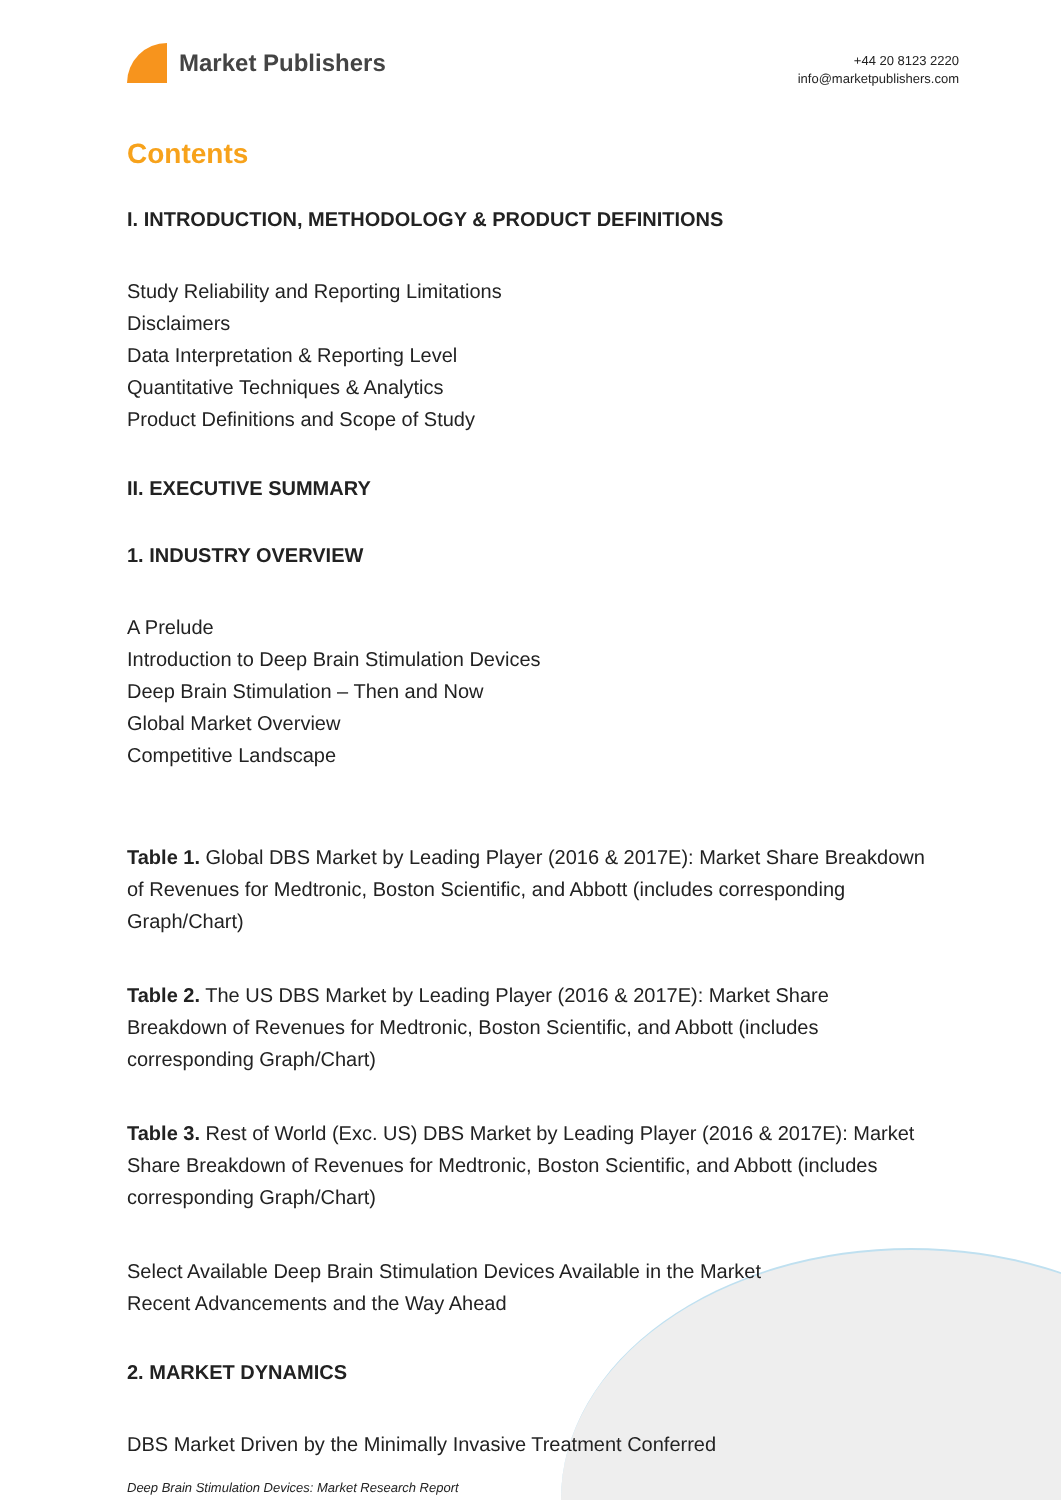Market Publishers
+44 20 8123 2220
info@marketpublishers.com
Contents
I. INTRODUCTION, METHODOLOGY & PRODUCT DEFINITIONS
Study Reliability and Reporting Limitations
Disclaimers
Data Interpretation & Reporting Level
Quantitative Techniques & Analytics
Product Definitions and Scope of Study
II. EXECUTIVE SUMMARY
1. INDUSTRY OVERVIEW
A Prelude
Introduction to Deep Brain Stimulation Devices
Deep Brain Stimulation – Then and Now
Global Market Overview
Competitive Landscape
Table 1. Global DBS Market by Leading Player (2016 & 2017E): Market Share Breakdown of Revenues for Medtronic, Boston Scientific, and Abbott (includes corresponding Graph/Chart)
Table 2. The US DBS Market by Leading Player (2016 & 2017E): Market Share Breakdown of Revenues for Medtronic, Boston Scientific, and Abbott (includes corresponding Graph/Chart)
Table 3. Rest of World (Exc. US) DBS Market by Leading Player (2016 & 2017E): Market Share Breakdown of Revenues for Medtronic, Boston Scientific, and Abbott (includes corresponding Graph/Chart)
Select Available Deep Brain Stimulation Devices Available in the Market
Recent Advancements and the Way Ahead
2. MARKET DYNAMICS
DBS Market Driven by the Minimally Invasive Treatment Conferred
Deep Brain Stimulation Devices: Market Research Report